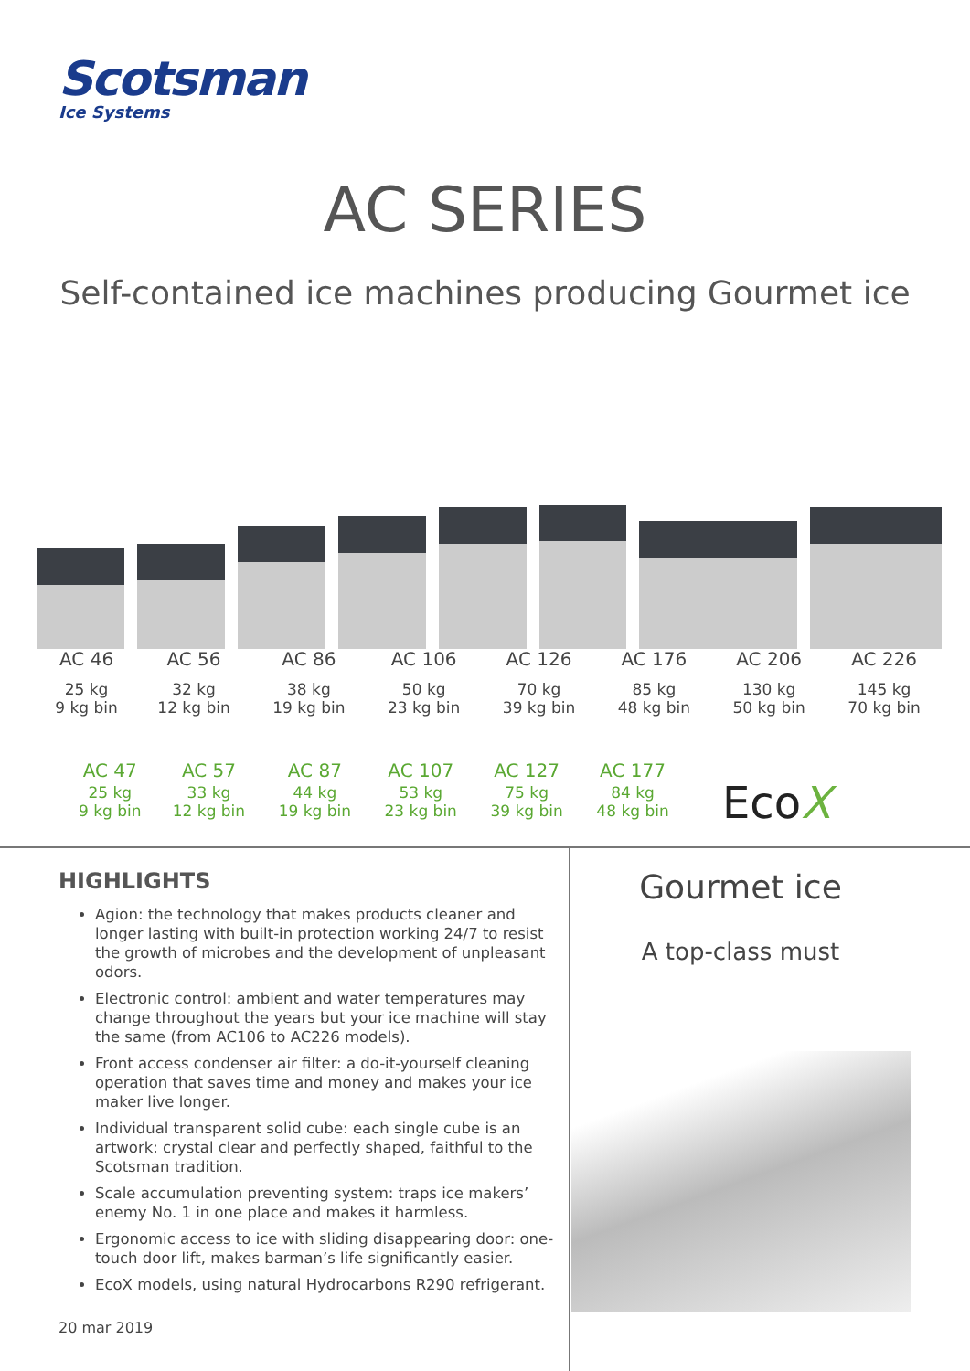Scotsman
Ice Systems
AC SERIES
Self-contained ice machines producing Gourmet ice
| AC 46 | AC 56 | AC 86 | AC 106 | AC 126 | AC 176 | AC 206 | AC 226 |
| --- | --- | --- | --- | --- | --- | --- | --- |
| 25 kg 9 kg bin | 32 kg 12 kg bin | 38 kg 19 kg bin | 50 kg 23 kg bin | 70 kg 39 kg bin | 85 kg 48 kg bin | 130 kg 50 kg bin | 145 kg 70 kg bin |
| AC 47 | AC 57 | AC 87 | AC 107 | AC 127 | AC 177 |
| --- | --- | --- | --- | --- | --- |
| 25 kg 9 kg bin | 33 kg 12 kg bin | 44 kg 19 kg bin | 53 kg 23 kg bin | 75 kg 39 kg bin | 84 kg 48 kg bin |
EcoX
HIGHLIGHTS
Agion: the technology that makes products cleaner and longer lasting with built-in protection working 24/7 to resist the growth of microbes and the development of unpleasant odors.
Electronic control: ambient and water temperatures may change throughout the years but your ice machine will stay the same (from AC106 to AC226 models).
Front access condenser air filter: a do-it-yourself cleaning operation that saves time and money and makes your ice maker live longer.
Individual transparent solid cube: each single cube is an artwork: crystal clear and perfectly shaped, faithful to the Scotsman tradition.
Scale accumulation preventing system: traps ice makers’ enemy No. 1 in one place and makes it harmless.
Ergonomic access to ice with sliding disappearing door: one-touch door lift, makes barman’s life significantly easier.
EcoX models, using natural Hydrocarbons R290 refrigerant.
20 mar 2019
Gourmet ice
A top-class must